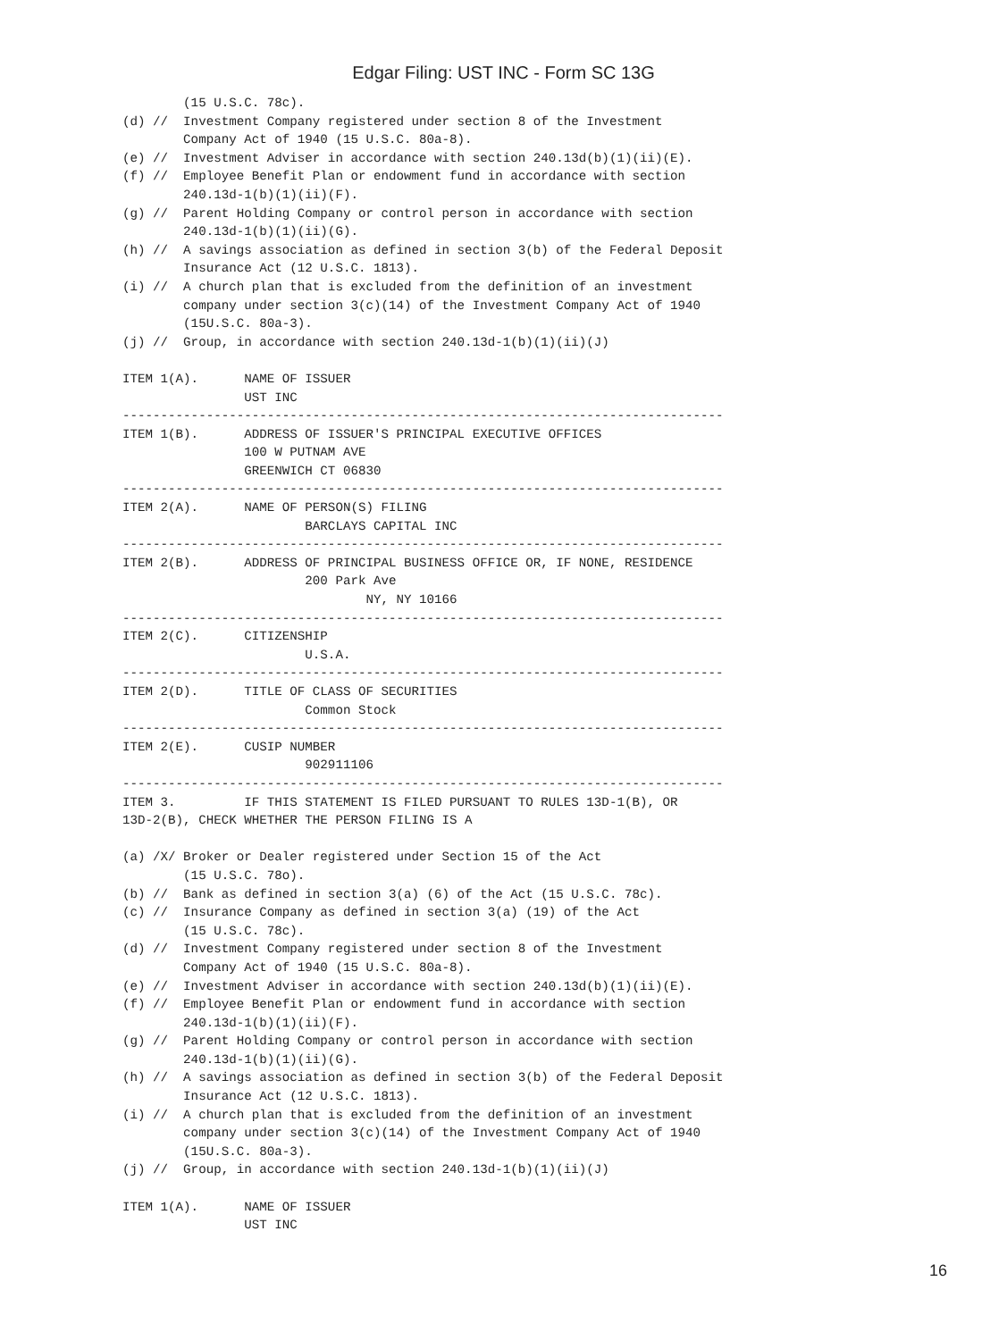Edgar Filing: UST INC - Form SC 13G
        (15 U.S.C. 78c).
(d) //  Investment Company registered under section 8 of the Investment
        Company Act of 1940 (15 U.S.C. 80a-8).
(e) //  Investment Adviser in accordance with section 240.13d(b)(1)(ii)(E).
(f) //  Employee Benefit Plan or endowment fund in accordance with section
        240.13d-1(b)(1)(ii)(F).
(g) //  Parent Holding Company or control person in accordance with section
        240.13d-1(b)(1)(ii)(G).
(h) //  A savings association as defined in section 3(b) of the Federal Deposit
        Insurance Act (12 U.S.C. 1813).
(i) //  A church plan that is excluded from the definition of an investment
        company under section 3(c)(14) of the Investment Company Act of 1940
        (15U.S.C. 80a-3).
(j) //  Group, in accordance with section 240.13d-1(b)(1)(ii)(J)

ITEM 1(A).      NAME OF ISSUER
                UST INC
-------------------------------------------------------------------------------
ITEM 1(B).      ADDRESS OF ISSUER'S PRINCIPAL EXECUTIVE OFFICES
                100 W PUTNAM AVE
                GREENWICH CT 06830
-------------------------------------------------------------------------------
ITEM 2(A).      NAME OF PERSON(S) FILING
                        BARCLAYS CAPITAL INC
-------------------------------------------------------------------------------
ITEM 2(B).      ADDRESS OF PRINCIPAL BUSINESS OFFICE OR, IF NONE, RESIDENCE
                        200 Park Ave
                                NY, NY 10166
-------------------------------------------------------------------------------
ITEM 2(C).      CITIZENSHIP
                        U.S.A.
-------------------------------------------------------------------------------
ITEM 2(D).      TITLE OF CLASS OF SECURITIES
                        Common Stock
-------------------------------------------------------------------------------
ITEM 2(E).      CUSIP NUMBER
                        902911106
-------------------------------------------------------------------------------
ITEM 3.         IF THIS STATEMENT IS FILED PURSUANT TO RULES 13D-1(B), OR
13D-2(B), CHECK WHETHER THE PERSON FILING IS A

(a) /X/ Broker or Dealer registered under Section 15 of the Act
        (15 U.S.C. 78o).
(b) //  Bank as defined in section 3(a) (6) of the Act (15 U.S.C. 78c).
(c) //  Insurance Company as defined in section 3(a) (19) of the Act
        (15 U.S.C. 78c).
(d) //  Investment Company registered under section 8 of the Investment
        Company Act of 1940 (15 U.S.C. 80a-8).
(e) //  Investment Adviser in accordance with section 240.13d(b)(1)(ii)(E).
(f) //  Employee Benefit Plan or endowment fund in accordance with section
        240.13d-1(b)(1)(ii)(F).
(g) //  Parent Holding Company or control person in accordance with section
        240.13d-1(b)(1)(ii)(G).
(h) //  A savings association as defined in section 3(b) of the Federal Deposit
        Insurance Act (12 U.S.C. 1813).
(i) //  A church plan that is excluded from the definition of an investment
        company under section 3(c)(14) of the Investment Company Act of 1940
        (15U.S.C. 80a-3).
(j) //  Group, in accordance with section 240.13d-1(b)(1)(ii)(J)

ITEM 1(A).      NAME OF ISSUER
                UST INC
16